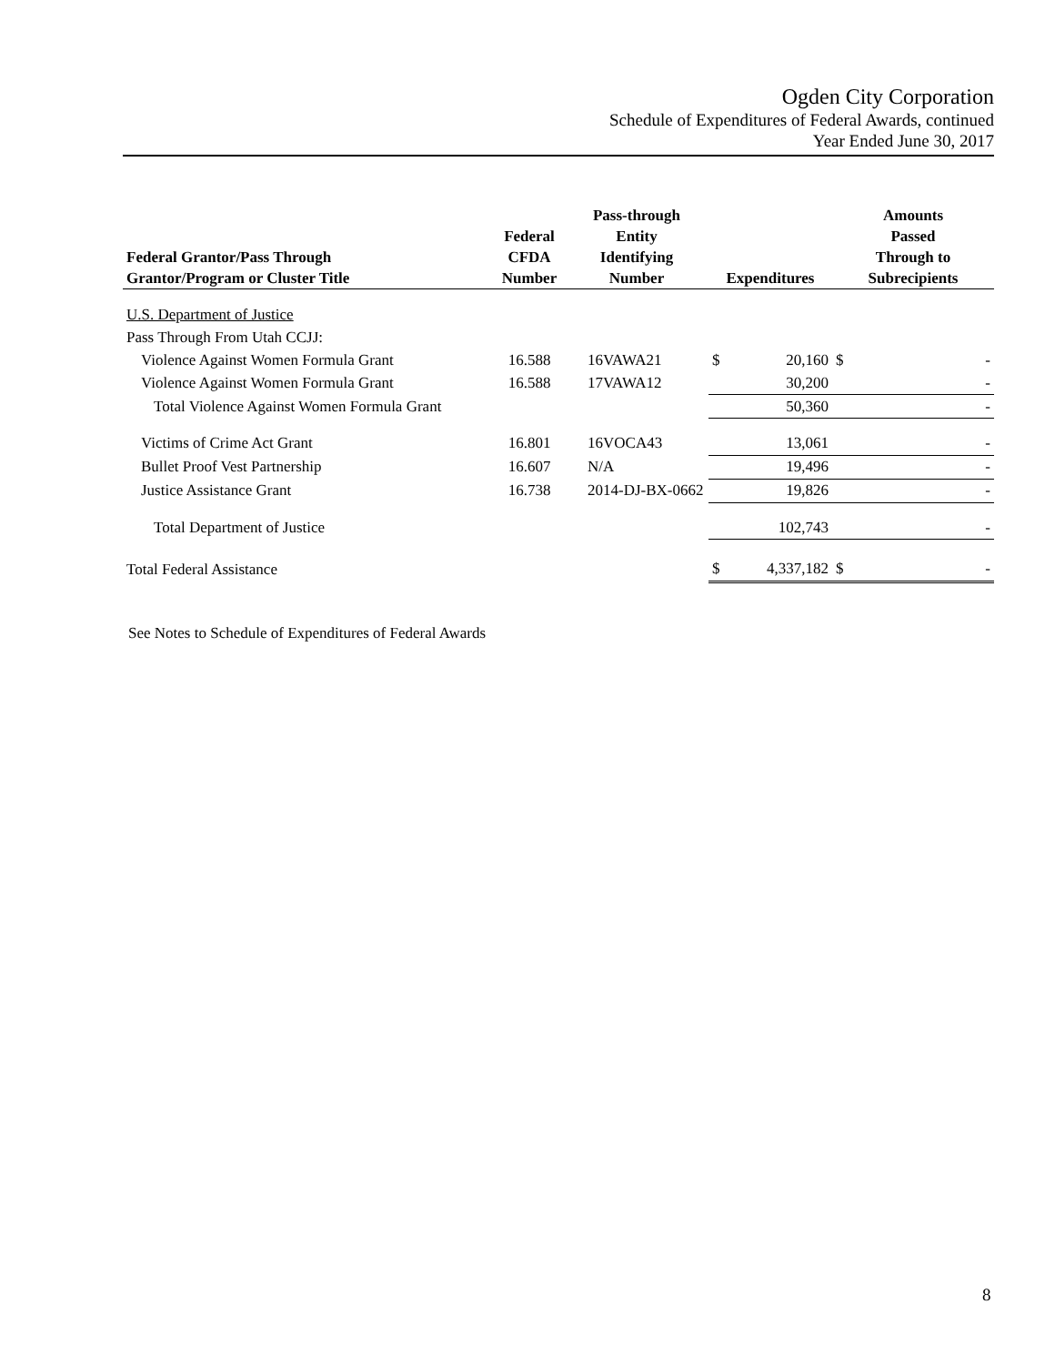Ogden City Corporation
Schedule of Expenditures of Federal Awards, continued
Year Ended June 30, 2017
| Federal Grantor/Pass Through Grantor/Program or Cluster Title | Federal CFDA Number | Pass-through Entity Identifying Number | Expenditures | | Amounts Passed Through to Subrecipients | |
| --- | --- | --- | --- | --- | --- | --- |
| U.S. Department of Justice | | | | | | |
| Pass Through From Utah CCJJ: | | | | | | |
| Violence Against Women Formula Grant | 16.588 | 16VAWA21 | $ | 20,160 | $ | - |
| Violence Against Women Formula Grant | 16.588 | 17VAWA12 | | 30,200 | | - |
| Total Violence Against Women Formula Grant | | | | 50,360 | | - |
| Victims of Crime Act Grant | 16.801 | 16VOCA43 | | 13,061 | | - |
| Bullet Proof Vest Partnership | 16.607 | N/A | | 19,496 | | - |
| Justice Assistance Grant | 16.738 | 2014-DJ-BX-0662 | | 19,826 | | - |
| Total Department of Justice | | | | 102,743 | | - |
| Total Federal Assistance | | | $ | 4,337,182 | $ | - |
See Notes to Schedule of Expenditures of Federal Awards
8